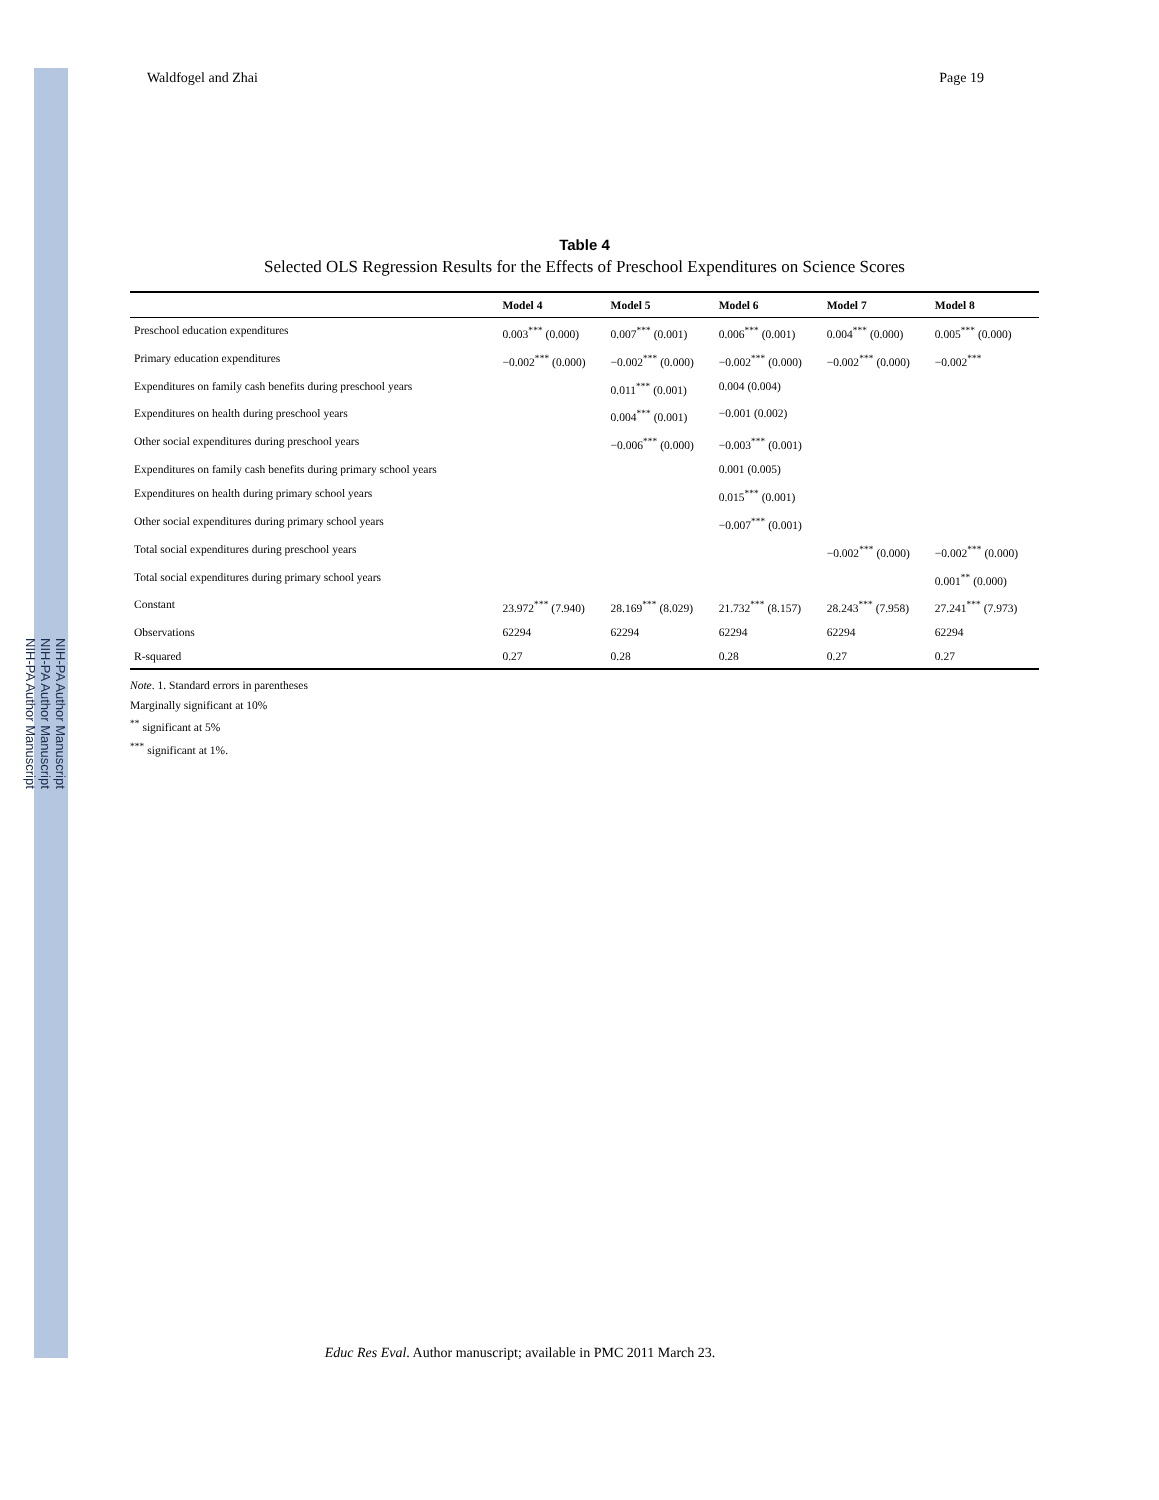NIH-PA Author Manuscript
NIH-PA Author Manuscript
NIH-PA Author Manuscript
Waldfogel and Zhai Page 19
Table 4
Selected OLS Regression Results for the Effects of Preschool Expenditures on Science Scores
| | Model 4 | Model 5 | Model 6 | Model 7 | Model 8 |
| --- | --- | --- | --- | --- | --- |
| Preschool education expenditures | 0.003<sup>***</sup> (0.000) | 0.007<sup>***</sup> (0.001) | 0.006<sup>***</sup> (0.001) | 0.004<sup>***</sup> (0.000) | 0.005<sup>***</sup> (0.000) |
| Primary education expenditures | −0.002<sup>***</sup> (0.000) | −0.002<sup>***</sup> (0.000) | −0.002<sup>***</sup> (0.000) | −0.002<sup>***</sup> (0.000) | −0.002<sup>***</sup> |
| Expenditures on family cash benefits during preschool years | | 0.011<sup>***</sup> (0.001) | 0.004 (0.004) | | |
| Expenditures on health during preschool years | | 0.004<sup>***</sup> (0.001) | −0.001 (0.002) | | |
| Other social expenditures during preschool years | | −0.006<sup>***</sup> (0.000) | −0.003<sup>***</sup> (0.001) | | |
| Expenditures on family cash benefits during primary school years | | | 0.001 (0.005) | | |
| Expenditures on health during primary school years | | | 0.015<sup>***</sup> (0.001) | | |
| Other social expenditures during primary school years | | | −0.007<sup>***</sup> (0.001) | | |
| Total social expenditures during preschool years | | | | −0.002<sup>***</sup> (0.000) | −0.002<sup>***</sup> (0.000) |
| Total social expenditures during primary school years | | | | | 0.001<sup>**</sup> (0.000) |
| Constant | 23.972<sup>***</sup> (7.940) | 28.169<sup>***</sup> (8.029) | 21.732<sup>***</sup> (8.157) | 28.243<sup>***</sup> (7.958) | 27.241<sup>***</sup> (7.973) |
| Observations | 62294 | 62294 | 62294 | 62294 | 62294 |
| R-squared | 0.27 | 0.28 | 0.28 | 0.27 | 0.27 |
Note. 1. Standard errors in parentheses
Marginally significant at 10%
<sup>**</sup> significant at 5%
<sup>***</sup> significant at 1%.
Educ Res Eval. Author manuscript; available in PMC 2011 March 23.